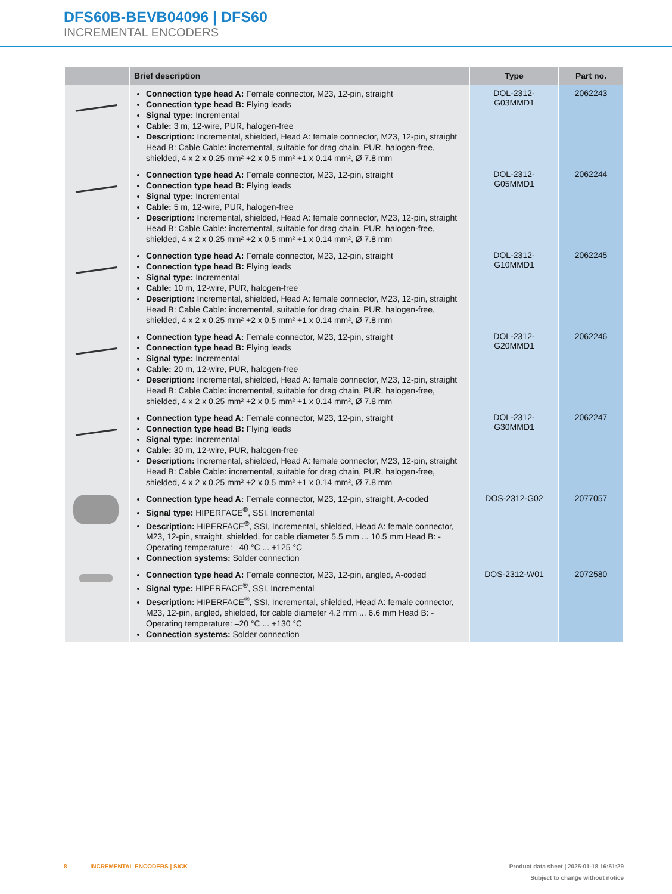DFS60B-BEVB04096 | DFS60
INCREMENTAL ENCODERS
| | Brief description | Type | Part no. |
| --- | --- | --- | --- |
| | Connection type head A: Female connector, M23, 12-pin, straight Connection type head B: Flying leads Signal type: Incremental Cable: 3 m, 12-wire, PUR, halogen-free Description: Incremental, shielded, Head A: female connector, M23, 12-pin, straight Head B: Cable Cable: incremental, suitable for drag chain, PUR, halogen-free, shielded, 4 x 2 x 0.25 mm² +2 x 0.5 mm² +1 x 0.14 mm², Ø 7.8 mm | DOL-2312- G03MMD1 | 2062243 |
| | Connection type head A: Female connector, M23, 12-pin, straight Connection type head B: Flying leads Signal type: Incremental Cable: 5 m, 12-wire, PUR, halogen-free Description: Incremental, shielded, Head A: female connector, M23, 12-pin, straight Head B: Cable Cable: incremental, suitable for drag chain, PUR, halogen-free, shielded, 4 x 2 x 0.25 mm² +2 x 0.5 mm² +1 x 0.14 mm², Ø 7.8 mm | DOL-2312- G05MMD1 | 2062244 |
| | Connection type head A: Female connector, M23, 12-pin, straight Connection type head B: Flying leads Signal type: Incremental Cable: 10 m, 12-wire, PUR, halogen-free Description: Incremental, shielded, Head A: female connector, M23, 12-pin, straight Head B: Cable Cable: incremental, suitable for drag chain, PUR, halogen-free, shielded, 4 x 2 x 0.25 mm² +2 x 0.5 mm² +1 x 0.14 mm², Ø 7.8 mm | DOL-2312- G10MMD1 | 2062245 |
| | Connection type head A: Female connector, M23, 12-pin, straight Connection type head B: Flying leads Signal type: Incremental Cable: 20 m, 12-wire, PUR, halogen-free Description: Incremental, shielded, Head A: female connector, M23, 12-pin, straight Head B: Cable Cable: incremental, suitable for drag chain, PUR, halogen-free, shielded, 4 x 2 x 0.25 mm² +2 x 0.5 mm² +1 x 0.14 mm², Ø 7.8 mm | DOL-2312- G20MMD1 | 2062246 |
| | Connection type head A: Female connector, M23, 12-pin, straight Connection type head B: Flying leads Signal type: Incremental Cable: 30 m, 12-wire, PUR, halogen-free Description: Incremental, shielded, Head A: female connector, M23, 12-pin, straight Head B: Cable Cable: incremental, suitable for drag chain, PUR, halogen-free, shielded, 4 x 2 x 0.25 mm² +2 x 0.5 mm² +1 x 0.14 mm², Ø 7.8 mm | DOL-2312- G30MMD1 | 2062247 |
| | Connection type head A: Female connector, M23, 12-pin, straight, A-coded Signal type: HIPERFACE<sup>®</sup>, SSI, Incremental Description: HIPERFACE<sup>®</sup>, SSI, Incremental, shielded, Head A: female connector, M23, 12-pin, straight, shielded, for cable diameter 5.5 mm ... 10.5 mm Head B: - Operating temperature: –40 °C ... +125 °C Connection systems: Solder connection | DOS-2312-G02 | 2077057 |
| | Connection type head A: Female connector, M23, 12-pin, angled, A-coded Signal type: HIPERFACE<sup>®</sup>, SSI, Incremental Description: HIPERFACE<sup>®</sup>, SSI, Incremental, shielded, Head A: female connector, M23, 12-pin, angled, shielded, for cable diameter 4.2 mm ... 6.6 mm Head B: - Operating temperature: –20 °C ... +130 °C Connection systems: Solder connection | DOS-2312-W01 | 2072580 |
8 INCREMENTAL ENCODERS | SICK
Product data sheet | 2025-01-18 16:51:29
Subject to change without notice